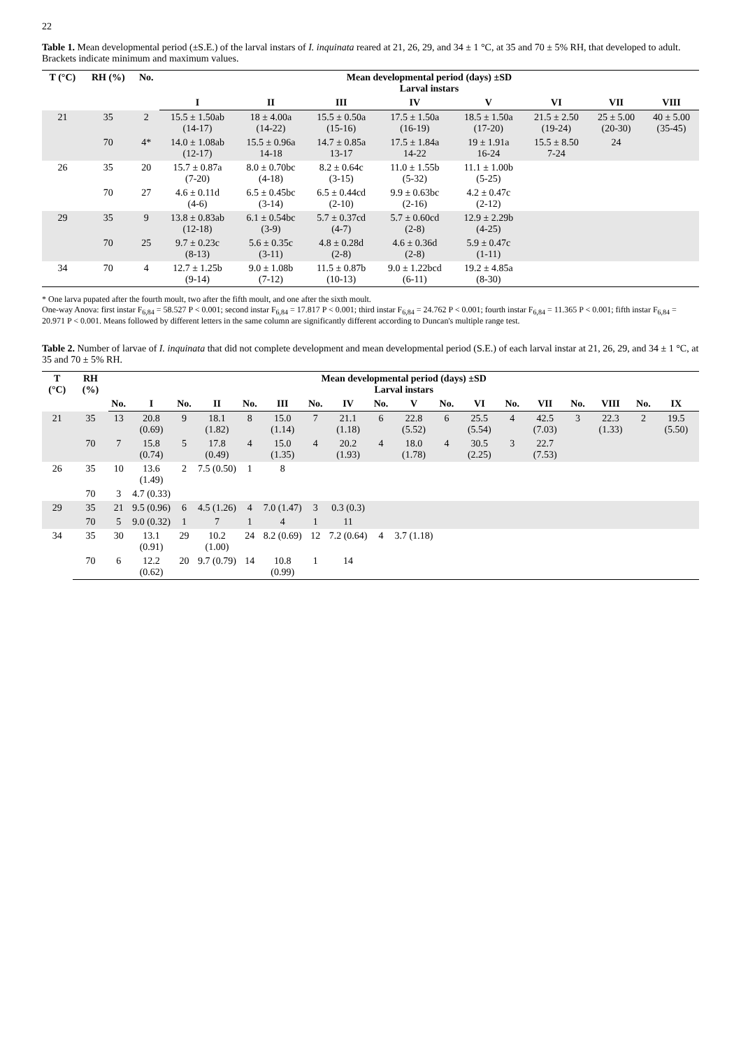22
Table 1. Mean developmental period (±S.E.) of the larval instars of I. inquinata reared at 21, 26, 29, and 34 ± 1 °C, at 35 and 70 ± 5% RH, that developed to adult. Brackets indicate minimum and maximum values.
| T (°C) | RH (%) | No. | Mean developmental period (days) ±SD Larval instars | | | | | | | |
| --- | --- | --- | --- | --- | --- | --- | --- | --- | --- | --- |
| | | | I | II | III | IV | V | VI | VII | VIII |
| 21 | 35 | 2 | 15.5 ± 1.50ab (14-17) | 18 ± 4.00a (14-22) | 15.5 ± 0.50a (15-16) | 17.5 ± 1.50a (16-19) | 18.5 ± 1.50a (17-20) | 21.5 ± 2.50 (19-24) | 25 ± 5.00 (20-30) | 40 ± 5.00 (35-45) |
| | 70 | 4* | 14.0 ± 1.08ab (12-17) | 15.5 ± 0.96a 14-18 | 14.7 ± 0.85a 13-17 | 17.5 ± 1.84a 14-22 | 19 ± 1.91a 16-24 | 15.5 ± 8.50 7-24 | 24 | |
| 26 | 35 | 20 | 15.7 ± 0.87a (7-20) | 8.0 ± 0.70bc (4-18) | 8.2 ± 0.64c (3-15) | 11.0 ± 1.55b (5-32) | 11.1 ± 1.00b (5-25) | | | |
| | 70 | 27 | 4.6 ± 0.11d (4-6) | 6.5 ± 0.45bc (3-14) | 6.5 ± 0.44cd (2-10) | 9.9 ± 0.63bc (2-16) | 4.2 ± 0.47c (2-12) | | | |
| 29 | 35 | 9 | 13.8 ± 0.83ab (12-18) | 6.1 ± 0.54bc (3-9) | 5.7 ± 0.37cd (4-7) | 5.7 ± 0.60cd (2-8) | 12.9 ± 2.29b (4-25) | | | |
| | 70 | 25 | 9.7 ± 0.23c (8-13) | 5.6 ± 0.35c (3-11) | 4.8 ± 0.28d (2-8) | 4.6 ± 0.36d (2-8) | 5.9 ± 0.47c (1-11) | | | |
| 34 | 70 | 4 | 12.7 ± 1.25b (9-14) | 9.0 ± 1.08b (7-12) | 11.5 ± 0.87b (10-13) | 9.0 ± 1.22bcd (6-11) | 19.2 ± 4.85a (8-30) | | | |
* One larva pupated after the fourth moult, two after the fifth moult, and one after the sixth moult.
One-way Anova: first instar F<sub>6,84</sub> = 58.527 P < 0.001; second instar F<sub>6,84</sub> = 17.817 P < 0.001; third instar F<sub>6,84</sub> = 24.762 P < 0.001; fourth instar F<sub>6,84</sub> = 11.365 P < 0.001; fifth instar F<sub>6,84</sub> = 20.971 P < 0.001. Means followed by different letters in the same column are significantly different according to Duncan's multiple range test.
Table 2. Number of larvae of I. inquinata that did not complete development and mean developmental period (S.E.) of each larval instar at 21, 26, 29, and 34 ± 1 °C, at 35 and 70 ± 5% RH.
| T (°C) | RH (%) | Mean developmental period (days) ±SD Larval instars | | | | | | | | | | | | | | | | | |
| --- | --- | --- | --- | --- | --- | --- | --- | --- | --- | --- | --- | --- | --- | --- | --- | --- | --- | --- | --- |
| | | No. | I | No. | II | No. | III | No. | IV | No. | V | No. | VI | No. | VII | No. | VIII | No. | IX |
| 21 | 35 | 13 | 20.8 (0.69) | 9 | 18.1 (1.82) | 8 | 15.0 (1.14) | 7 | 21.1 (1.18) | 6 | 22.8 (5.52) | 6 | 25.5 (5.54) | 4 | 42.5 (7.03) | 3 | 22.3 (1.33) | 2 | 19.5 (5.50) |
| | 70 | 7 | 15.8 (0.74) | 5 | 17.8 (0.49) | 4 | 15.0 (1.35) | 4 | 20.2 (1.93) | 4 | 18.0 (1.78) | 4 | 30.5 (2.25) | 3 | 22.7 (7.53) | | | | |
| 26 | 35 | 10 | 13.6 (1.49) | 2 | 7.5 (0.50) | 1 | 8 | | | | | | | | | | | | |
| | 70 | 3 | 4.7 (0.33) | | | | | | | | | | | | | | | | |
| 29 | 35 | 21 | 9.5 (0.96) | 6 | 4.5 (1.26) | 4 | 7.0 (1.47) | 3 | 0.3 (0.3) | | | | | | | | | | |
| | 70 | 5 | 9.0 (0.32) | 1 | 7 | 1 | 4 | 1 | 11 | | | | | | | | | | |
| 34 | 35 | 30 | 13.1 (0.91) | 29 | 10.2 (1.00) | 24 | 8.2 (0.69) | 12 | 7.2 (0.64) | 4 | 3.7 (1.18) | | | | | | | | |
| | 70 | 6 | 12.2 (0.62) | 20 | 9.7 (0.79) | 14 | 10.8 (0.99) | 1 | 14 | | | | | | | | | | |